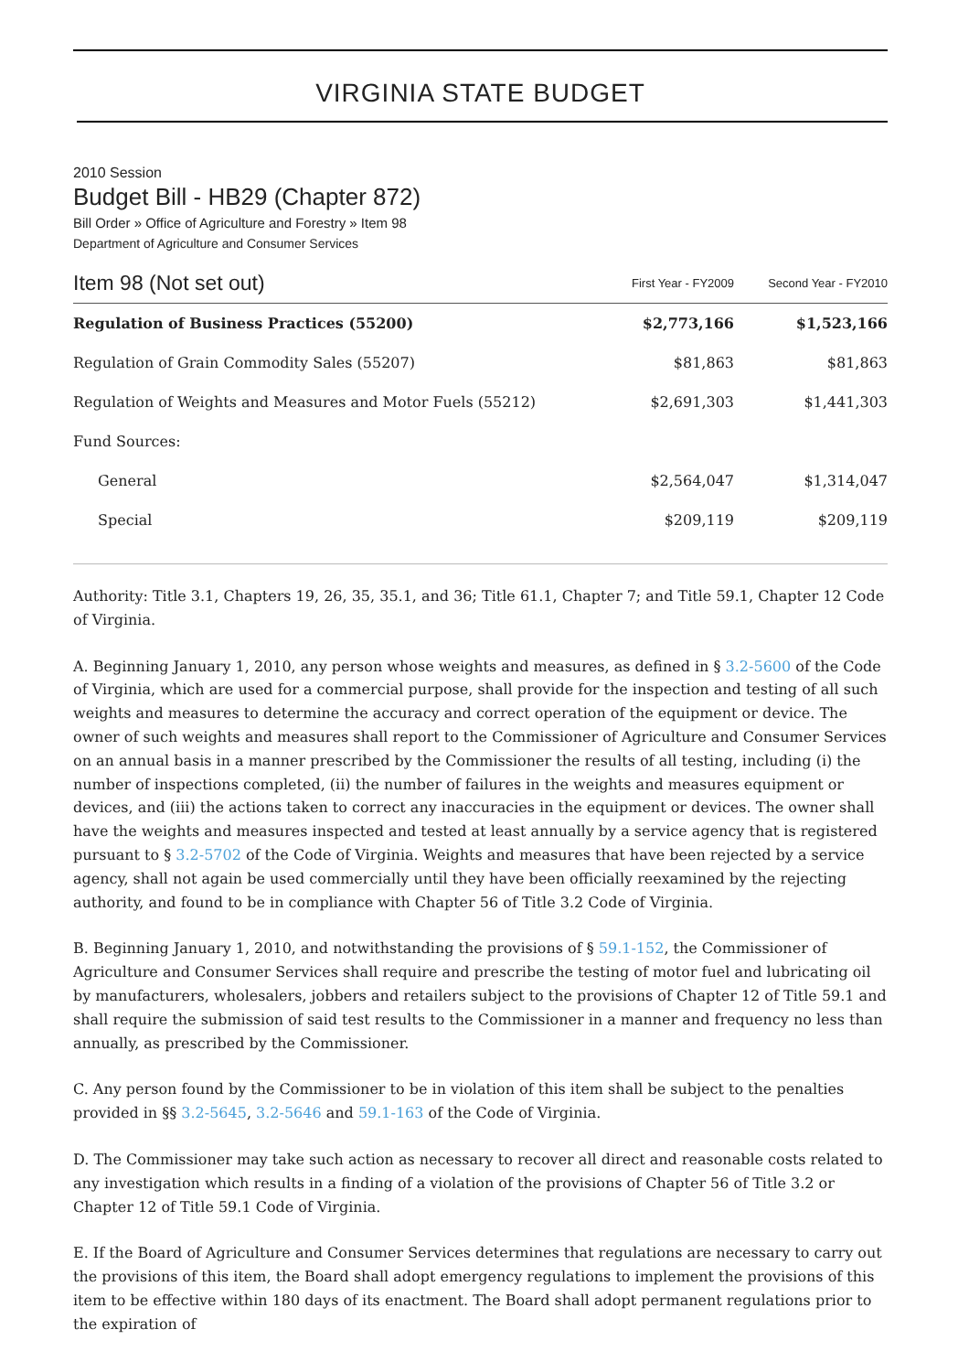VIRGINIA STATE BUDGET
2010 Session
Budget Bill - HB29 (Chapter 872)
Bill Order » Office of Agriculture and Forestry » Item 98
Department of Agriculture and Consumer Services
| Item 98 (Not set out) | First Year - FY2009 | Second Year - FY2010 |
| --- | --- | --- |
| Regulation of Business Practices (55200) | $2,773,166 | $1,523,166 |
| Regulation of Grain Commodity Sales (55207) | $81,863 | $81,863 |
| Regulation of Weights and Measures and Motor Fuels (55212) | $2,691,303 | $1,441,303 |
| Fund Sources: | | |
| General | $2,564,047 | $1,314,047 |
| Special | $209,119 | $209,119 |
Authority: Title 3.1, Chapters 19, 26, 35, 35.1, and 36; Title 61.1, Chapter 7; and Title 59.1, Chapter 12 Code of Virginia.
A. Beginning January 1, 2010, any person whose weights and measures, as defined in § 3.2-5600 of the Code of Virginia, which are used for a commercial purpose, shall provide for the inspection and testing of all such weights and measures to determine the accuracy and correct operation of the equipment or device. The owner of such weights and measures shall report to the Commissioner of Agriculture and Consumer Services on an annual basis in a manner prescribed by the Commissioner the results of all testing, including (i) the number of inspections completed, (ii) the number of failures in the weights and measures equipment or devices, and (iii) the actions taken to correct any inaccuracies in the equipment or devices. The owner shall have the weights and measures inspected and tested at least annually by a service agency that is registered pursuant to § 3.2-5702 of the Code of Virginia. Weights and measures that have been rejected by a service agency, shall not again be used commercially until they have been officially reexamined by the rejecting authority, and found to be in compliance with Chapter 56 of Title 3.2 Code of Virginia.
B. Beginning January 1, 2010, and notwithstanding the provisions of § 59.1-152, the Commissioner of Agriculture and Consumer Services shall require and prescribe the testing of motor fuel and lubricating oil by manufacturers, wholesalers, jobbers and retailers subject to the provisions of Chapter 12 of Title 59.1 and shall require the submission of said test results to the Commissioner in a manner and frequency no less than annually, as prescribed by the Commissioner.
C. Any person found by the Commissioner to be in violation of this item shall be subject to the penalties provided in §§ 3.2-5645, 3.2-5646 and 59.1-163 of the Code of Virginia.
D. The Commissioner may take such action as necessary to recover all direct and reasonable costs related to any investigation which results in a finding of a violation of the provisions of Chapter 56 of Title 3.2 or Chapter 12 of Title 59.1 Code of Virginia.
E. If the Board of Agriculture and Consumer Services determines that regulations are necessary to carry out the provisions of this item, the Board shall adopt emergency regulations to implement the provisions of this item to be effective within 180 days of its enactment. The Board shall adopt permanent regulations prior to the expiration of